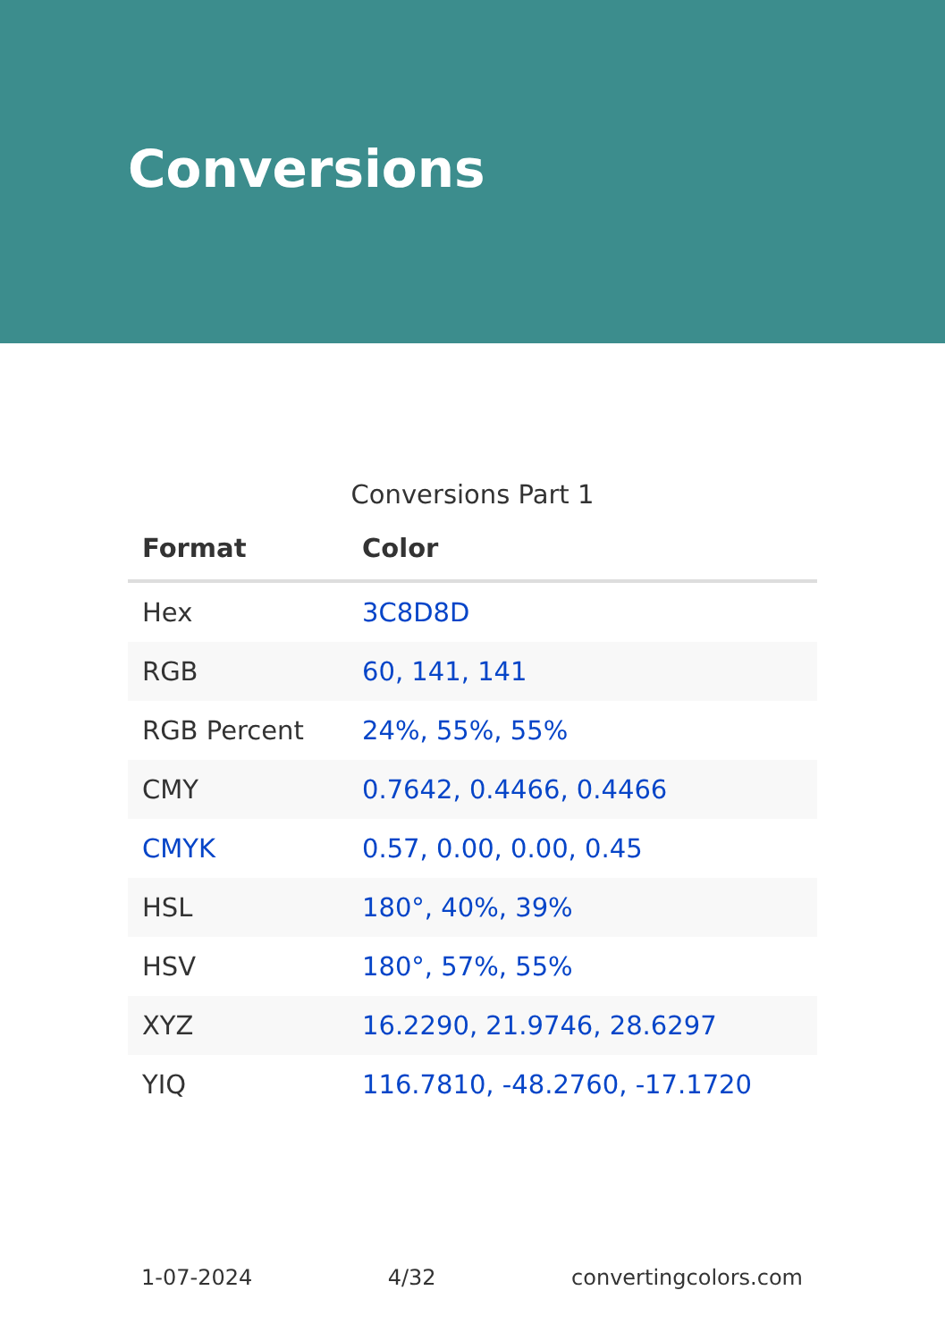Conversions
Conversions Part 1
| Format | Color |
| --- | --- |
| Hex | 3C8D8D |
| RGB | 60, 141, 141 |
| RGB Percent | 24%, 55%, 55% |
| CMY | 0.7642, 0.4466, 0.4466 |
| CMYK | 0.57, 0.00, 0.00, 0.45 |
| HSL | 180°, 40%, 39% |
| HSV | 180°, 57%, 55% |
| XYZ | 16.2290, 21.9746, 28.6297 |
| YIQ | 116.7810, -48.2760, -17.1720 |
1-07-2024 4/32 convertingcolors.com